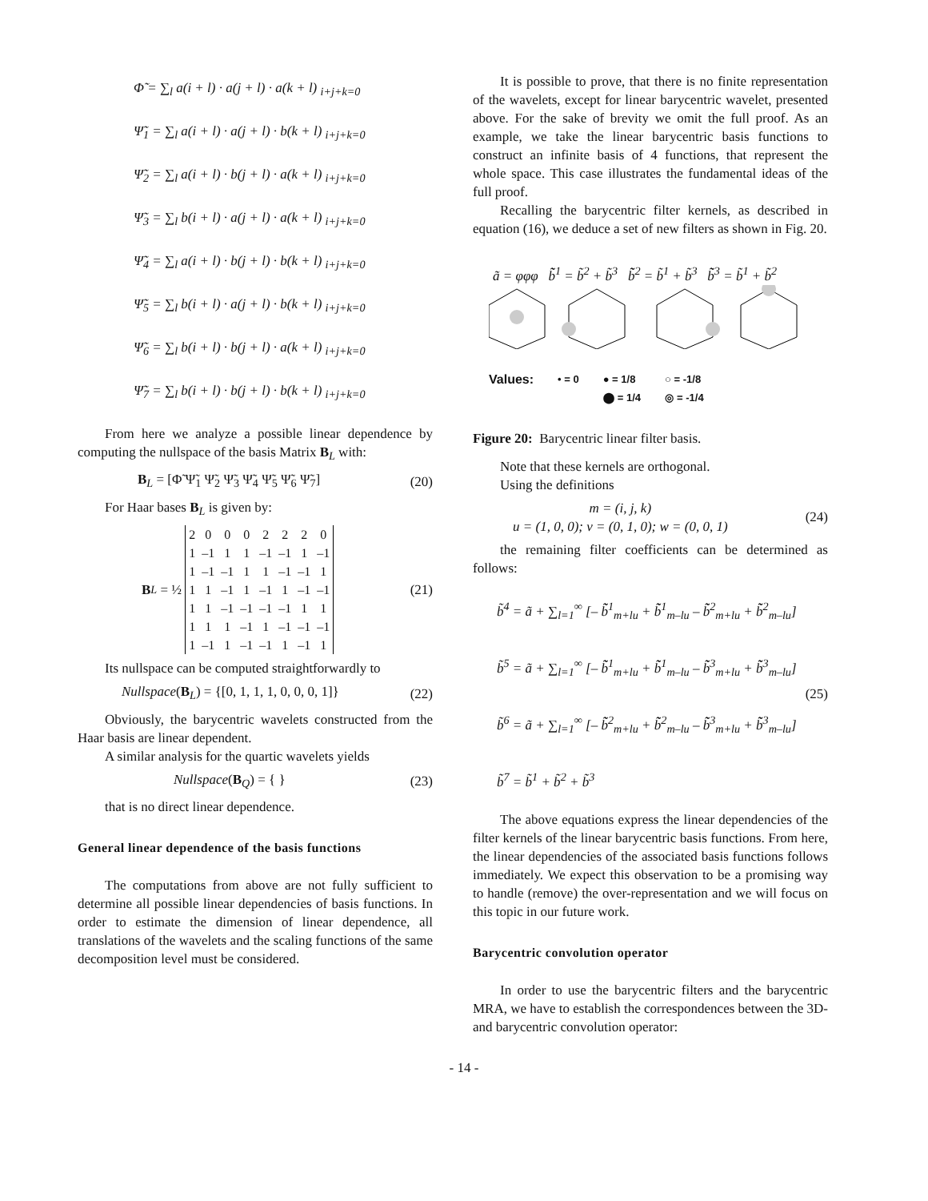Φ̃ = ∑<sub>l</sub> a(i + l) · a(j + l) · a(k + l) <sub>i+j+k=0</sub>
Ψ̃<sub>1</sub> = ∑<sub>l</sub> a(i + l) · a(j + l) · b(k + l) <sub>i+j+k=0</sub>
Ψ̃<sub>2</sub> = ∑<sub>l</sub> a(i + l) · b(j + l) · a(k + l) <sub>i+j+k=0</sub>
Ψ̃<sub>3</sub> = ∑<sub>l</sub> b(i + l) · a(j + l) · a(k + l) <sub>i+j+k=0</sub>
Ψ̃<sub>4</sub> = ∑<sub>l</sub> a(i + l) · b(j + l) · b(k + l) <sub>i+j+k=0</sub>
Ψ̃<sub>5</sub> = ∑<sub>l</sub> b(i + l) · a(j + l) · b(k + l) <sub>i+j+k=0</sub>
Ψ̃<sub>6</sub> = ∑<sub>l</sub> b(i + l) · b(j + l) · a(k + l) <sub>i+j+k=0</sub>
Ψ̃<sub>7</sub> = ∑<sub>l</sub> b(i + l) · b(j + l) · b(k + l) <sub>i+j+k=0</sub>
From here we analyze a possible linear dependence by computing the nullspace of the basis Matrix B<sub>L</sub> with:
B<sub>L</sub> = [Φ̃ Ψ̃<sub>1</sub> Ψ̃<sub>2</sub> Ψ̃<sub>3</sub> Ψ̃<sub>4</sub> Ψ̃<sub>5</sub> Ψ̃<sub>6</sub> Ψ̃<sub>7</sub>] (20)
For Haar bases B<sub>L</sub> is given by:
B<sub>L</sub> = ½
| 2 | 0 | 0 | 0 | 2 | 2 | 2 | 0 |
| 1 | –1 | 1 | 1 | –1 | –1 | 1 | –1 |
| 1 | –1 | –1 | 1 | 1 | –1 | –1 | 1 |
| 1 | 1 | –1 | 1 | –1 | 1 | –1 | –1 |
| 1 | 1 | –1 | –1 | –1 | –1 | 1 | 1 |
| 1 | 1 | 1 | –1 | 1 | –1 | –1 | –1 |
| 1 | –1 | 1 | –1 | –1 | 1 | –1 | 1 |
(21)
Its nullspace can be computed straightforwardly to
Nullspace(B<sub>L</sub>) = {[0, 1, 1, 1, 0, 0, 0, 1]} (22)
Obviously, the barycentric wavelets constructed from the Haar basis are linear dependent.
A similar analysis for the quartic wavelets yields
Nullspace(B<sub>Q</sub>) = { } (23)
that is no direct linear dependence.
General linear dependence of the basis functions
The computations from above are not fully sufficient to determine all possible linear dependencies of basis functions. In order to estimate the dimension of linear dependence, all translations of the wavelets and the scaling functions of the same decomposition level must be considered.
It is possible to prove, that there is no finite representation of the wavelets, except for linear barycentric wavelet, presented above. For the sake of brevity we omit the full proof. As an example, we take the linear barycentric basis functions to construct an infinite basis of 4 functions, that represent the whole space. This case illustrates the fundamental ideas of the full proof.
Recalling the barycentric filter kernels, as described in equation (16), we deduce a set of new filters as shown in Fig. 20.
ã = φφφ b̃̃<sup>1</sup> = b̃<sup>2</sup> + b̃<sup>3</sup> b̃̃<sup>2</sup> = b̃<sup>1</sup> + b̃<sup>3</sup> b̃̃<sup>3</sup> = b̃<sup>1</sup> + b̃<sup>2</sup>
Values: • = 0 ● = 1/8
⬤ = 1/4 ○ = -1/8
◎ = -1/4
Figure 20: Barycentric linear filter basis.
Note that these kernels are orthogonal.
Using the definitions
m = (i, j, k)
u = (1, 0, 0); v = (0, 1, 0); w = (0, 0, 1) (24)
the remaining filter coefficients can be determined as follows:
b̃<sup>4</sup> = ã + ∑<sub>l=1</sub><sup>∞</sup> [– b̃̃<sup>1</sup><sub>m+lu</sub> + b̃̃<sup>1</sup><sub>m–lu</sub> – b̃̃<sup>2</sup><sub>m+lu</sub> + b̃̃<sup>2</sup><sub>m–lu</sub>]
b̃<sup>5</sup> = ã + ∑<sub>l=1</sub><sup>∞</sup> [– b̃̃<sup>1</sup><sub>m+lu</sub> + b̃̃<sup>1</sup><sub>m–lu</sub> – b̃̃<sup>3</sup><sub>m+lu</sub> + b̃̃<sup>3</sup><sub>m–lu</sub>]
b̃<sup>6</sup> = ã + ∑<sub>l=1</sub><sup>∞</sup> [– b̃̃<sup>2</sup><sub>m+lu</sub> + b̃̃<sup>2</sup><sub>m–lu</sub> – b̃̃<sup>3</sup><sub>m+lu</sub> + b̃̃<sup>3</sup><sub>m–lu</sub>]
b̃<sup>7</sup> = b̃<sup>1</sup> + b̃<sup>2</sup> + b̃<sup>3</sup> (25)
The above equations express the linear dependencies of the filter kernels of the linear barycentric basis functions. From here, the linear dependencies of the associated basis functions follows immediately. We expect this observation to be a promising way to handle (remove) the over-representation and we will focus on this topic in our future work.
Barycentric convolution operator
In order to use the barycentric filters and the barycentric MRA, we have to establish the correspondences between the 3D- and barycentric convolution operator:
- 14 -